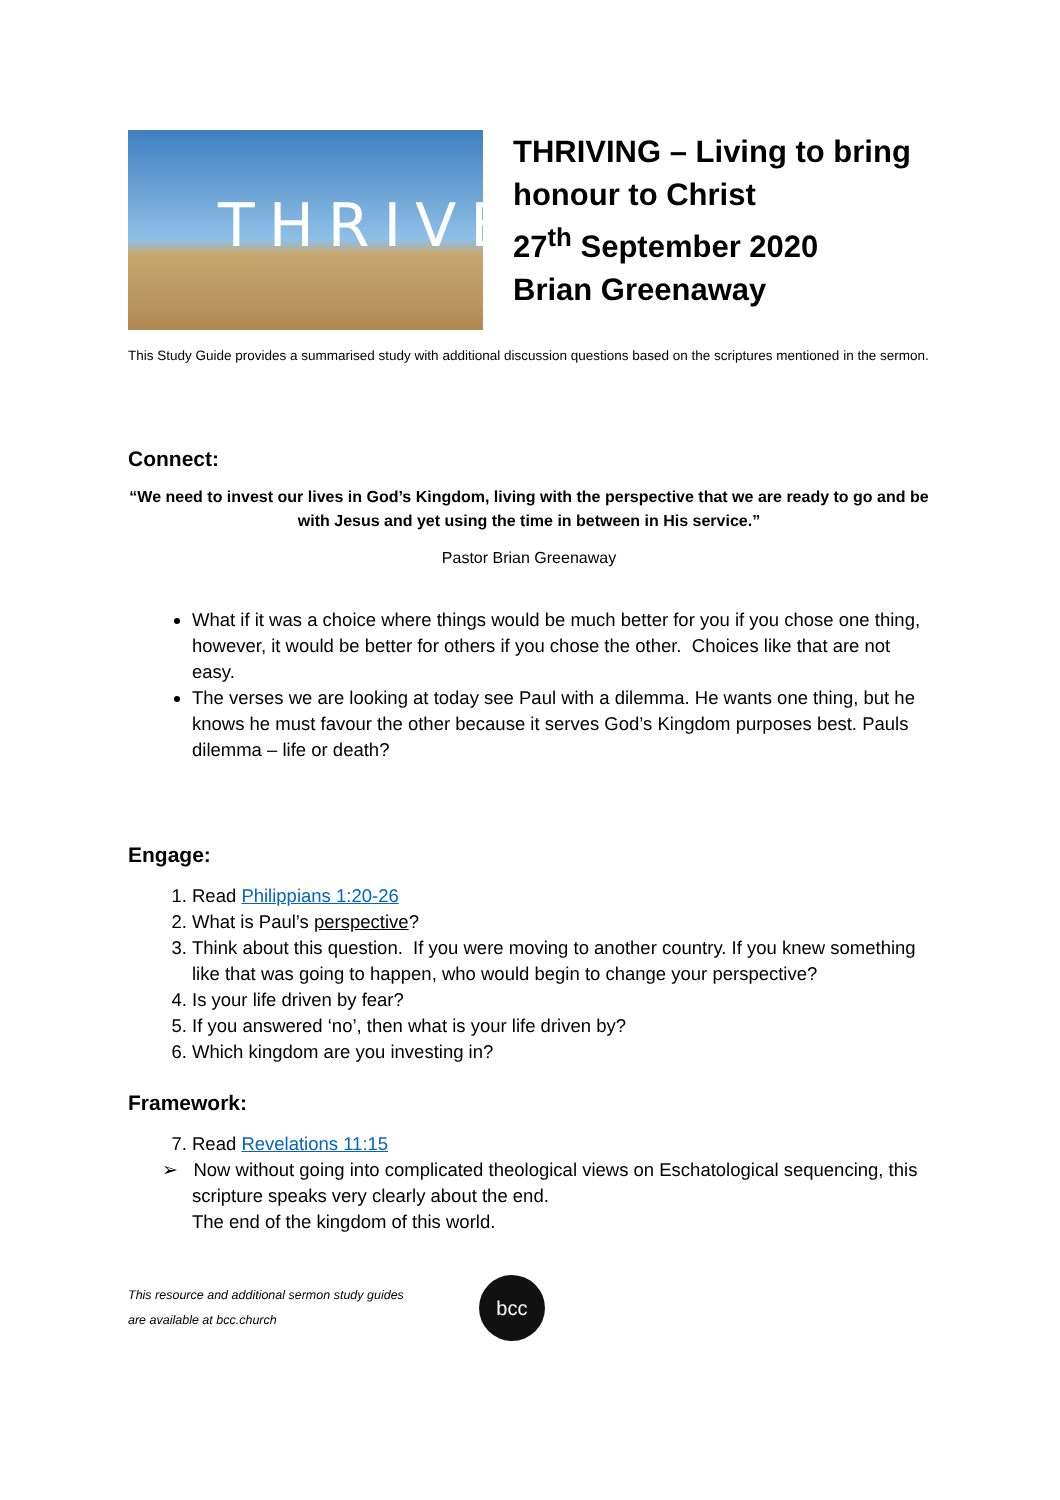THRIVE
THRIVING – Living to bring honour to Christ
27<sup>th</sup> September 2020
Brian Greenaway
This Study Guide provides a summarised study with additional discussion questions based on the scriptures mentioned in the sermon.
Connect:
“We need to invest our lives in God’s Kingdom, living with the perspective that we are ready to go and be with Jesus and yet using the time in between in His service.”
Pastor Brian Greenaway
What if it was a choice where things would be much better for you if you chose one thing, however, it would be better for others if you chose the other. Choices like that are not easy.
The verses we are looking at today see Paul with a dilemma. He wants one thing, but he knows he must favour the other because it serves God’s Kingdom purposes best. Pauls dilemma – life or death?
Engage:
1. Read Philippians 1:20-26
2. What is Paul’s perspective?
3. Think about this question. If you were moving to another country. If you knew something like that was going to happen, who would begin to change your perspective?
4. Is your life driven by fear?
5. If you answered ‘no’, then what is your life driven by?
6. Which kingdom are you investing in?
Framework:
7. Read Revelations 11:15
➢ Now without going into complicated theological views on Eschatological sequencing, this scripture speaks very clearly about the end.
The end of the kingdom of this world.
This resource and additional sermon study guides
are available at bcc.church
bcc